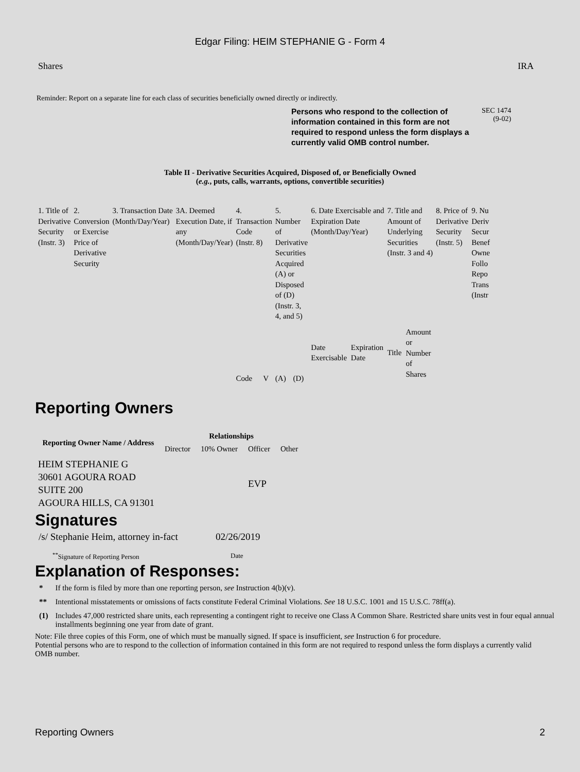Edgar Filing: HEIM STEPHANIE G - Form 4
Shares IRA
Reminder: Report on a separate line for each class of securities beneficially owned directly or indirectly.
Persons who respond to the collection of information contained in this form are not required to respond unless the form displays a currently valid OMB control number. SEC 1474
(9-02)
Table II - Derivative Securities Acquired, Disposed of, or Beneficially Owned
(e.g., puts, calls, warrants, options, convertible securities)
| 1. Title of Derivative Security (Instr. 3) | 2. Conversion or Exercise Price of Derivative Security | 3. Transaction Date (Month/Day/Year) | 3A. Deemed Execution Date, if any (Month/Day/Year) | 4. Transaction Code (Instr. 8) | | 5. Number of Derivative Securities Acquired (A) or Disposed of (D) (Instr. 3, 4, and 5) | | 6. Date Exercisable and Expiration Date (Month/Day/Year) | | 7. Title and Amount of Underlying Securities (Instr. 3 and 4) | | 8. Price of Derivative Security (Instr. 5) | 9. Nu Deriv Secur Benef Owne Follo Repo Trans (Instr |
| | | | | Code | V | (A) | (D) | Date Exercisable | Expiration Date | Title | Amount or Number of Shares | | |
Reporting Owners
| Reporting Owner Name / Address | Relationships | | | |
| --- | --- | --- | --- | --- |
| | Director | 10% Owner | Officer | Other |
| HEIM STEPHANIE G 30601 AGOURA ROAD SUITE 200 AGOURA HILLS, CA 91301 | | | EVP | |
Signatures
| /s/ Stephanie Heim, attorney in-fact | 02/26/2019 |
| <sup>**</sup> Signature of Reporting Person | Date |
Explanation of Responses:
| * | If the form is filed by more than one reporting person, see Instruction 4(b)(v). |
| ** | Intentional misstatements or omissions of facts constitute Federal Criminal Violations. See 18 U.S.C. 1001 and 15 U.S.C. 78ff(a). |
| (1) | Includes 47,000 restricted share units, each representing a contingent right to receive one Class A Common Share. Restricted share units vest in four equal annual installments beginning one year from date of grant. |
Note: File three copies of this Form, one of which must be manually signed. If space is insufficient, see Instruction 6 for procedure.
Potential persons who are to respond to the collection of information contained in this form are not required to respond unless the form displays a currently valid OMB number.
Reporting Owners 2